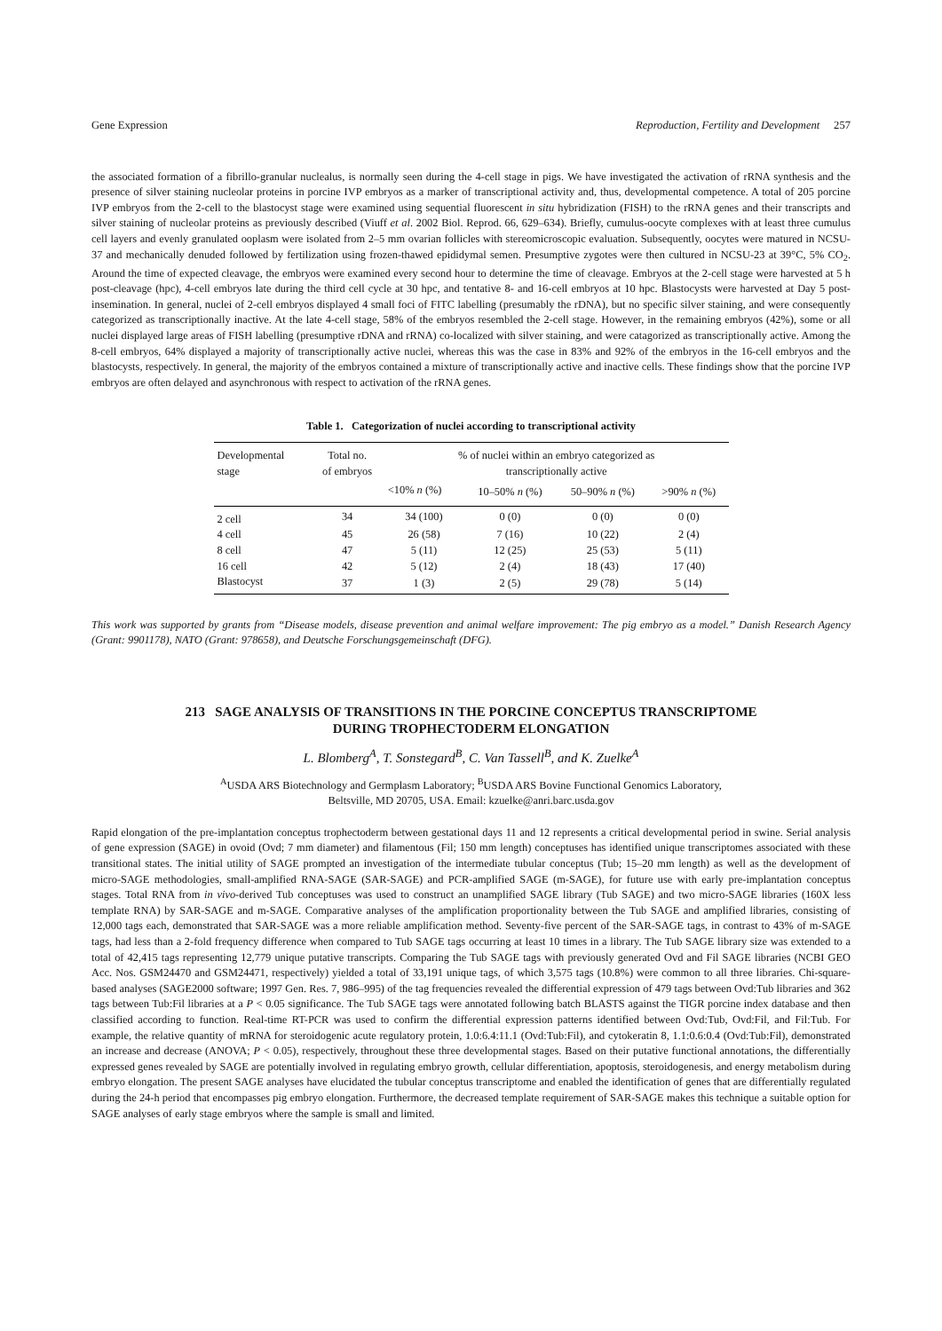Gene Expression Reproduction, Fertility and Development 257
the associated formation of a fibrillo-granular nuclealus, is normally seen during the 4-cell stage in pigs. We have investigated the activation of rRNA synthesis and the presence of silver staining nucleolar proteins in porcine IVP embryos as a marker of transcriptional activity and, thus, developmental competence. A total of 205 porcine IVP embryos from the 2-cell to the blastocyst stage were examined using sequential fluorescent in situ hybridization (FISH) to the rRNA genes and their transcripts and silver staining of nucleolar proteins as previously described (Viuff et al. 2002 Biol. Reprod. 66, 629–634). Briefly, cumulus-oocyte complexes with at least three cumulus cell layers and evenly granulated ooplasm were isolated from 2–5 mm ovarian follicles with stereomicroscopic evaluation. Subsequently, oocytes were matured in NCSU-37 and mechanically denuded followed by fertilization using frozen-thawed epididymal semen. Presumptive zygotes were then cultured in NCSU-23 at 39°C, 5% CO<sub>2</sub>. Around the time of expected cleavage, the embryos were examined every second hour to determine the time of cleavage. Embryos at the 2-cell stage were harvested at 5 h post-cleavage (hpc), 4-cell embryos late during the third cell cycle at 30 hpc, and tentative 8- and 16-cell embryos at 10 hpc. Blastocysts were harvested at Day 5 post-insemination. In general, nuclei of 2-cell embryos displayed 4 small foci of FITC labelling (presumably the rDNA), but no specific silver staining, and were consequently categorized as transcriptionally inactive. At the late 4-cell stage, 58% of the embryos resembled the 2-cell stage. However, in the remaining embryos (42%), some or all nuclei displayed large areas of FISH labelling (presumptive rDNA and rRNA) co-localized with silver staining, and were catagorized as transcriptionally active. Among the 8-cell embryos, 64% displayed a majority of transcriptionally active nuclei, whereas this was the case in 83% and 92% of the embryos in the 16-cell embryos and the blastocysts, respectively. In general, the majority of the embryos contained a mixture of transcriptionally active and inactive cells. These findings show that the porcine IVP embryos are often delayed and asynchronous with respect to activation of the rRNA genes.
Table 1. Categorization of nuclei according to transcriptional activity
| Developmental stage | Total no. of embryos | % of nuclei within an embryo categorized as transcriptionally active | | | |
| --- | --- | --- | --- | --- | --- |
| | | <10% n (%) | 10–50% n (%) | 50–90% n (%) | >90% n (%) |
| 2 cell | 34 | 34 (100) | 0 (0) | 0 (0) | 0 (0) |
| 4 cell | 45 | 26 (58) | 7 (16) | 10 (22) | 2 (4) |
| 8 cell | 47 | 5 (11) | 12 (25) | 25 (53) | 5 (11) |
| 16 cell | 42 | 5 (12) | 2 (4) | 18 (43) | 17 (40) |
| Blastocyst | 37 | 1 (3) | 2 (5) | 29 (78) | 5 (14) |
This work was supported by grants from “Disease models, disease prevention and animal welfare improvement: The pig embryo as a model.” Danish Research Agency (Grant: 9901178), NATO (Grant: 978658), and Deutsche Forschungsgemeinschaft (DFG).
213 SAGE ANALYSIS OF TRANSITIONS IN THE PORCINE CONCEPTUS TRANSCRIPTOME
DURING TROPHECTODERM ELONGATION
L. Blomberg<sup>A</sup>, T. Sonstegard<sup>B</sup>, C. Van Tassell<sup>B</sup>, and K. Zuelke<sup>A</sup>
<sup>A</sup>USDA ARS Biotechnology and Germplasm Laboratory; <sup>B</sup>USDA ARS Bovine Functional Genomics Laboratory,
Beltsville, MD 20705, USA. Email: kzuelke@anri.barc.usda.gov
Rapid elongation of the pre-implantation conceptus trophectoderm between gestational days 11 and 12 represents a critical developmental period in swine. Serial analysis of gene expression (SAGE) in ovoid (Ovd; 7 mm diameter) and filamentous (Fil; 150 mm length) conceptuses has identified unique transcriptomes associated with these transitional states. The initial utility of SAGE prompted an investigation of the intermediate tubular conceptus (Tub; 15–20 mm length) as well as the development of micro-SAGE methodologies, small-amplified RNA-SAGE (SAR-SAGE) and PCR-amplified SAGE (m-SAGE), for future use with early pre-implantation conceptus stages. Total RNA from in vivo-derived Tub conceptuses was used to construct an unamplified SAGE library (Tub SAGE) and two micro-SAGE libraries (160X less template RNA) by SAR-SAGE and m-SAGE. Comparative analyses of the amplification proportionality between the Tub SAGE and amplified libraries, consisting of 12,000 tags each, demonstrated that SAR-SAGE was a more reliable amplification method. Seventy-five percent of the SAR-SAGE tags, in contrast to 43% of m-SAGE tags, had less than a 2-fold frequency difference when compared to Tub SAGE tags occurring at least 10 times in a library. The Tub SAGE library size was extended to a total of 42,415 tags representing 12,779 unique putative transcripts. Comparing the Tub SAGE tags with previously generated Ovd and Fil SAGE libraries (NCBI GEO Acc. Nos. GSM24470 and GSM24471, respectively) yielded a total of 33,191 unique tags, of which 3,575 tags (10.8%) were common to all three libraries. Chi-square-based analyses (SAGE2000 software; 1997 Gen. Res. 7, 986–995) of the tag frequencies revealed the differential expression of 479 tags between Ovd:Tub libraries and 362 tags between Tub:Fil libraries at a P < 0.05 significance. The Tub SAGE tags were annotated following batch BLASTS against the TIGR porcine index database and then classified according to function. Real-time RT-PCR was used to confirm the differential expression patterns identified between Ovd:Tub, Ovd:Fil, and Fil:Tub. For example, the relative quantity of mRNA for steroidogenic acute regulatory protein, 1.0:6.4:11.1 (Ovd:Tub:Fil), and cytokeratin 8, 1.1:0.6:0.4 (Ovd:Tub:Fil), demonstrated an increase and decrease (ANOVA; P < 0.05), respectively, throughout these three developmental stages. Based on their putative functional annotations, the differentially expressed genes revealed by SAGE are potentially involved in regulating embryo growth, cellular differentiation, apoptosis, steroidogenesis, and energy metabolism during embryo elongation. The present SAGE analyses have elucidated the tubular conceptus transcriptome and enabled the identification of genes that are differentially regulated during the 24-h period that encompasses pig embryo elongation. Furthermore, the decreased template requirement of SAR-SAGE makes this technique a suitable option for SAGE analyses of early stage embryos where the sample is small and limited.